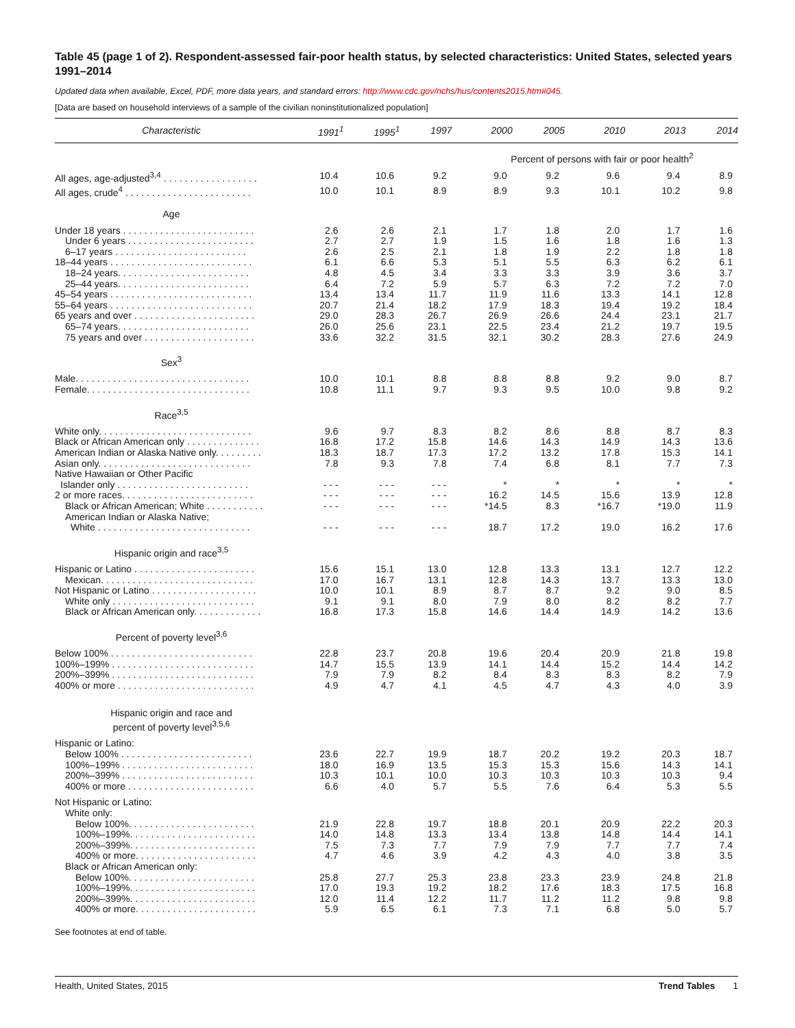Table 45 (page 1 of 2). Respondent-assessed fair-poor health status, by selected characteristics: United States, selected years 1991–2014
Updated data when available, Excel, PDF, more data years, and standard errors: http://www.cdc.gov/nchs/hus/contents2015.htm#045.
[Data are based on household interviews of a sample of the civilian noninstitutionalized population]
| Characteristic | 1991<sup>1</sup> | 1995<sup>1</sup> | 1997 | 2000 | 2005 | 2010 | 2013 | 2014 |
| --- | --- | --- | --- | --- | --- | --- | --- | --- |
| | Percent of persons with fair or poor health<sup>2</sup> | | | | | | | |
| All ages, age-adjusted<sup>3,4</sup> . . . . . . . . . . . . . . . . . . | 10.4 | 10.6 | 9.2 | 9.0 | 9.2 | 9.6 | 9.4 | 8.9 |
| All ages, crude<sup>4</sup> . . . . . . . . . . . . . . . . . . . . . . . . | 10.0 | 10.1 | 8.9 | 8.9 | 9.3 | 10.1 | 10.2 | 9.8 |
| Age | | | | | | | | |
| Under 18 years . . . . . . . . . . . . . . . . . . . . . . . . . | 2.6 | 2.6 | 2.1 | 1.7 | 1.8 | 2.0 | 1.7 | 1.6 |
| Under 6 years . . . . . . . . . . . . . . . . . . . . . . . . | 2.7 | 2.7 | 1.9 | 1.5 | 1.6 | 1.8 | 1.6 | 1.3 |
| 6–17 years . . . . . . . . . . . . . . . . . . . . . . . . . | 2.6 | 2.5 | 2.1 | 1.8 | 1.9 | 2.2 | 1.8 | 1.8 |
| 18–44 years . . . . . . . . . . . . . . . . . . . . . . . . . . . | 6.1 | 6.6 | 5.3 | 5.1 | 5.5 | 6.3 | 6.2 | 6.1 |
| 18–24 years. . . . . . . . . . . . . . . . . . . . . . . . . | 4.8 | 4.5 | 3.4 | 3.3 | 3.3 | 3.9 | 3.6 | 3.7 |
| 25–44 years. . . . . . . . . . . . . . . . . . . . . . . . . | 6.4 | 7.2 | 5.9 | 5.7 | 6.3 | 7.2 | 7.2 | 7.0 |
| 45–54 years . . . . . . . . . . . . . . . . . . . . . . . . . . . | 13.4 | 13.4 | 11.7 | 11.9 | 11.6 | 13.3 | 14.1 | 12.8 |
| 55–64 years . . . . . . . . . . . . . . . . . . . . . . . . . . . | 20.7 | 21.4 | 18.2 | 17.9 | 18.3 | 19.4 | 19.2 | 18.4 |
| 65 years and over . . . . . . . . . . . . . . . . . . . . . . . | 29.0 | 28.3 | 26.7 | 26.9 | 26.6 | 24.4 | 23.1 | 21.7 |
| 65–74 years. . . . . . . . . . . . . . . . . . . . . . . . . | 26.0 | 25.6 | 23.1 | 22.5 | 23.4 | 21.2 | 19.7 | 19.5 |
| 75 years and over . . . . . . . . . . . . . . . . . . . . . | 33.6 | 32.2 | 31.5 | 32.1 | 30.2 | 28.3 | 27.6 | 24.9 |
| Sex<sup>3</sup> | | | | | | | | |
| Male. . . . . . . . . . . . . . . . . . . . . . . . . . . . . . . . . | 10.0 | 10.1 | 8.8 | 8.8 | 8.8 | 9.2 | 9.0 | 8.7 |
| Female. . . . . . . . . . . . . . . . . . . . . . . . . . . . . . . | 10.8 | 11.1 | 9.7 | 9.3 | 9.5 | 10.0 | 9.8 | 9.2 |
| Race<sup>3,5</sup> | | | | | | | | |
| White only. . . . . . . . . . . . . . . . . . . . . . . . . . . . . | 9.6 | 9.7 | 8.3 | 8.2 | 8.6 | 8.8 | 8.7 | 8.3 |
| Black or African American only . . . . . . . . . . . . . . | 16.8 | 17.2 | 15.8 | 14.6 | 14.3 | 14.9 | 14.3 | 13.6 |
| American Indian or Alaska Native only. . . . . . . . . | 18.3 | 18.7 | 17.3 | 17.2 | 13.2 | 17.8 | 15.3 | 14.1 |
| Asian only. . . . . . . . . . . . . . . . . . . . . . . . . . . . . | 7.8 | 9.3 | 7.8 | 7.4 | 6.8 | 8.1 | 7.7 | 7.3 |
| Native Hawaiian or Other Pacific Islander only . . . . . . . . . . . . . . . . . . . . . . . . . | - - - | - - - | - - - | * | * | * | * | * |
| 2 or more races. . . . . . . . . . . . . . . . . . . . . . . . . | - - - | - - - | - - - | 16.2 | 14.5 | 15.6 | 13.9 | 12.8 |
| Black or African American; White . . . . . . . . . . . | - - - | - - - | - - - | *14.5 | 8.3 | *16.7 | *19.0 | 11.9 |
| American Indian or Alaska Native; White . . . . . . . . . . . . . . . . . . . . . . . . . . . . . | - - - | - - - | - - - | 18.7 | 17.2 | 19.0 | 16.2 | 17.6 |
| Hispanic origin and race<sup>3,5</sup> | | | | | | | | |
| Hispanic or Latino . . . . . . . . . . . . . . . . . . . . . . . | 15.6 | 15.1 | 13.0 | 12.8 | 13.3 | 13.1 | 12.7 | 12.2 |
| Mexican. . . . . . . . . . . . . . . . . . . . . . . . . . . . . | 17.0 | 16.7 | 13.1 | 12.8 | 14.3 | 13.7 | 13.3 | 13.0 |
| Not Hispanic or Latino . . . . . . . . . . . . . . . . . . . . | 10.0 | 10.1 | 8.9 | 8.7 | 8.7 | 9.2 | 9.0 | 8.5 |
| White only . . . . . . . . . . . . . . . . . . . . . . . . . . . | 9.1 | 9.1 | 8.0 | 7.9 | 8.0 | 8.2 | 8.2 | 7.7 |
| Black or African American only. . . . . . . . . . . . . | 16.8 | 17.3 | 15.8 | 14.6 | 14.4 | 14.9 | 14.2 | 13.6 |
| Percent of poverty level<sup>3,6</sup> | | | | | | | | |
| Below 100% . . . . . . . . . . . . . . . . . . . . . . . . . . . | 22.8 | 23.7 | 20.8 | 19.6 | 20.4 | 20.9 | 21.8 | 19.8 |
| 100%–199% . . . . . . . . . . . . . . . . . . . . . . . . . . . | 14.7 | 15.5 | 13.9 | 14.1 | 14.4 | 15.2 | 14.4 | 14.2 |
| 200%–399% . . . . . . . . . . . . . . . . . . . . . . . . . . . | 7.9 | 7.9 | 8.2 | 8.4 | 8.3 | 8.3 | 8.2 | 7.9 |
| 400% or more . . . . . . . . . . . . . . . . . . . . . . . . . . | 4.9 | 4.7 | 4.1 | 4.5 | 4.7 | 4.3 | 4.0 | 3.9 |
| Hispanic origin and race and percent of poverty level<sup>3,5,6</sup> | | | | | | | | |
| Hispanic or Latino: | | | | | | | | |
| Below 100% . . . . . . . . . . . . . . . . . . . . . . . . . | 23.6 | 22.7 | 19.9 | 18.7 | 20.2 | 19.2 | 20.3 | 18.7 |
| 100%–199% . . . . . . . . . . . . . . . . . . . . . . . . . | 18.0 | 16.9 | 13.5 | 15.3 | 15.3 | 15.6 | 14.3 | 14.1 |
| 200%–399% . . . . . . . . . . . . . . . . . . . . . . . . . | 10.3 | 10.1 | 10.0 | 10.3 | 10.3 | 10.3 | 10.3 | 9.4 |
| 400% or more . . . . . . . . . . . . . . . . . . . . . . . . | 6.6 | 4.0 | 5.7 | 5.5 | 7.6 | 6.4 | 5.3 | 5.5 |
| Not Hispanic or Latino: | | | | | | | | |
| White only: | | | | | | | | |
| Below 100%. . . . . . . . . . . . . . . . . . . . . . . . | 21.9 | 22.8 | 19.7 | 18.8 | 20.1 | 20.9 | 22.2 | 20.3 |
| 100%–199%. . . . . . . . . . . . . . . . . . . . . . . . | 14.0 | 14.8 | 13.3 | 13.4 | 13.8 | 14.8 | 14.4 | 14.1 |
| 200%–399%. . . . . . . . . . . . . . . . . . . . . . . . | 7.5 | 7.3 | 7.7 | 7.9 | 7.9 | 7.7 | 7.7 | 7.4 |
| 400% or more. . . . . . . . . . . . . . . . . . . . . . . | 4.7 | 4.6 | 3.9 | 4.2 | 4.3 | 4.0 | 3.8 | 3.5 |
| Black or African American only: | | | | | | | | |
| Below 100%. . . . . . . . . . . . . . . . . . . . . . . . | 25.8 | 27.7 | 25.3 | 23.8 | 23.3 | 23.9 | 24.8 | 21.8 |
| 100%–199%. . . . . . . . . . . . . . . . . . . . . . . . | 17.0 | 19.3 | 19.2 | 18.2 | 17.6 | 18.3 | 17.5 | 16.8 |
| 200%–399%. . . . . . . . . . . . . . . . . . . . . . . . | 12.0 | 11.4 | 12.2 | 11.7 | 11.2 | 11.2 | 9.8 | 9.8 |
| 400% or more. . . . . . . . . . . . . . . . . . . . . . . | 5.9 | 6.5 | 6.1 | 7.3 | 7.1 | 6.8 | 5.0 | 5.7 |
See footnotes at end of table.
Health, United States, 2015 Trend Tables 1